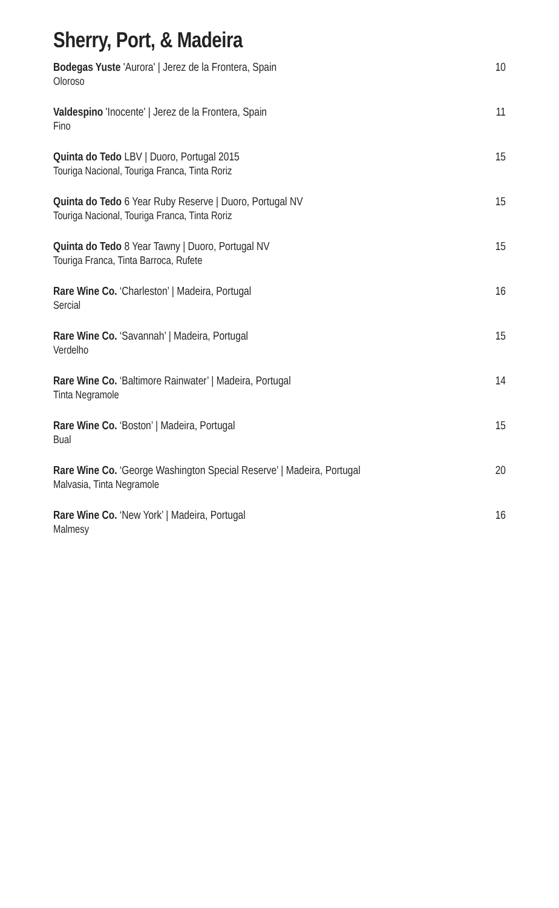Sherry, Port, & Madeira
Bodegas Yuste 'Aurora' | Jerez de la Frontera, Spain 10
Oloroso
Valdespino 'Inocente' | Jerez de la Frontera, Spain 11
Fino
Quinta do Tedo LBV | Duoro, Portugal 2015 15
Touriga Nacional, Touriga Franca, Tinta Roriz
Quinta do Tedo 6 Year Ruby Reserve | Duoro, Portugal NV 15
Touriga Nacional, Touriga Franca, Tinta Roriz
Quinta do Tedo 8 Year Tawny | Duoro, Portugal NV 15
Touriga Franca, Tinta Barroca, Rufete
Rare Wine Co. ‘Charleston’ | Madeira, Portugal 16
Sercial
Rare Wine Co. ‘Savannah’ | Madeira, Portugal 15
Verdelho
Rare Wine Co. ‘Baltimore Rainwater’ | Madeira, Portugal 14
Tinta Negramole
Rare Wine Co. ‘Boston’ | Madeira, Portugal 15
Bual
Rare Wine Co. ‘George Washington Special Reserve’ | Madeira, Portugal 20
Malvasia, Tinta Negramole
Rare Wine Co. ‘New York’ | Madeira, Portugal 16
Malmesy